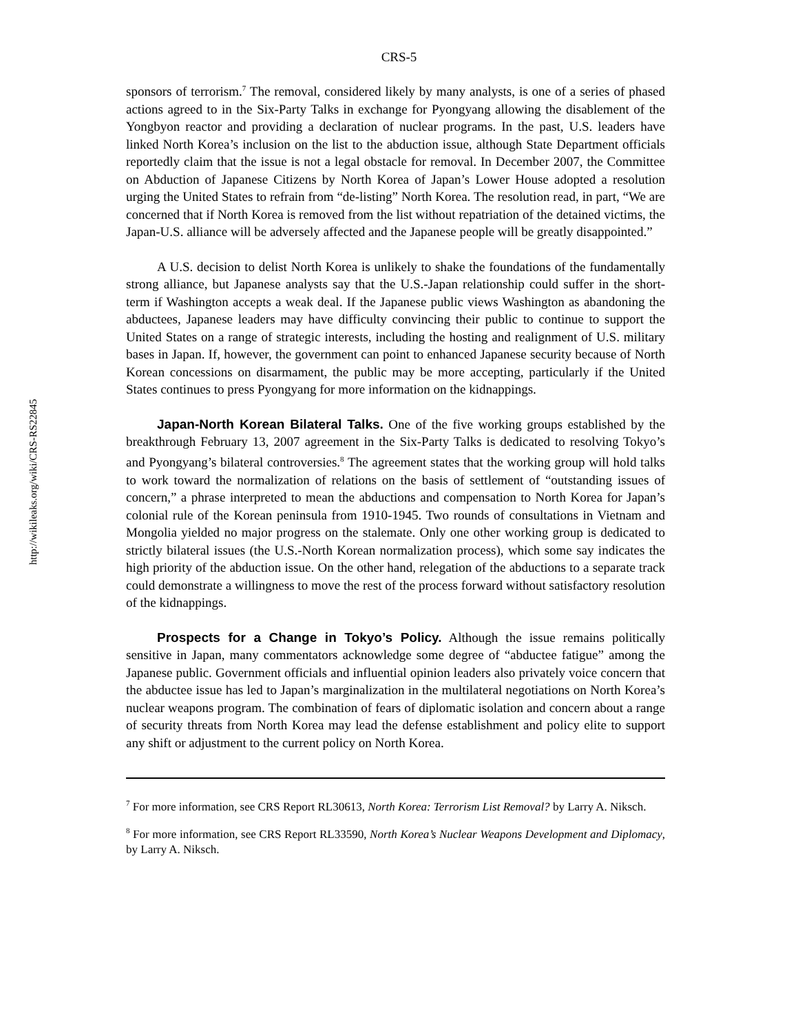http://wikileaks.org/wiki/CRS-RS22845
CRS-5
sponsors of terrorism.<sup>7</sup> The removal, considered likely by many analysts, is one of a series of phased actions agreed to in the Six-Party Talks in exchange for Pyongyang allowing the disablement of the Yongbyon reactor and providing a declaration of nuclear programs. In the past, U.S. leaders have linked North Korea’s inclusion on the list to the abduction issue, although State Department officials reportedly claim that the issue is not a legal obstacle for removal. In December 2007, the Committee on Abduction of Japanese Citizens by North Korea of Japan’s Lower House adopted a resolution urging the United States to refrain from “de-listing” North Korea. The resolution read, in part, “We are concerned that if North Korea is removed from the list without repatriation of the detained victims, the Japan-U.S. alliance will be adversely affected and the Japanese people will be greatly disappointed.”
A U.S. decision to delist North Korea is unlikely to shake the foundations of the fundamentally strong alliance, but Japanese analysts say that the U.S.-Japan relationship could suffer in the short-term if Washington accepts a weak deal. If the Japanese public views Washington as abandoning the abductees, Japanese leaders may have difficulty convincing their public to continue to support the United States on a range of strategic interests, including the hosting and realignment of U.S. military bases in Japan. If, however, the government can point to enhanced Japanese security because of North Korean concessions on disarmament, the public may be more accepting, particularly if the United States continues to press Pyongyang for more information on the kidnappings.
Japan-North Korean Bilateral Talks. One of the five working groups established by the breakthrough February 13, 2007 agreement in the Six-Party Talks is dedicated to resolving Tokyo’s and Pyongyang’s bilateral controversies.<sup>8</sup> The agreement states that the working group will hold talks to work toward the normalization of relations on the basis of settlement of “outstanding issues of concern,” a phrase interpreted to mean the abductions and compensation to North Korea for Japan’s colonial rule of the Korean peninsula from 1910-1945. Two rounds of consultations in Vietnam and Mongolia yielded no major progress on the stalemate. Only one other working group is dedicated to strictly bilateral issues (the U.S.-North Korean normalization process), which some say indicates the high priority of the abduction issue. On the other hand, relegation of the abductions to a separate track could demonstrate a willingness to move the rest of the process forward without satisfactory resolution of the kidnappings.
Prospects for a Change in Tokyo’s Policy. Although the issue remains politically sensitive in Japan, many commentators acknowledge some degree of “abductee fatigue” among the Japanese public. Government officials and influential opinion leaders also privately voice concern that the abductee issue has led to Japan’s marginalization in the multilateral negotiations on North Korea’s nuclear weapons program. The combination of fears of diplomatic isolation and concern about a range of security threats from North Korea may lead the defense establishment and policy elite to support any shift or adjustment to the current policy on North Korea.
<sup>7</sup> For more information, see CRS Report RL30613, North Korea: Terrorism List Removal? by Larry A. Niksch.
<sup>8</sup> For more information, see CRS Report RL33590, North Korea’s Nuclear Weapons Development and Diplomacy, by Larry A. Niksch.